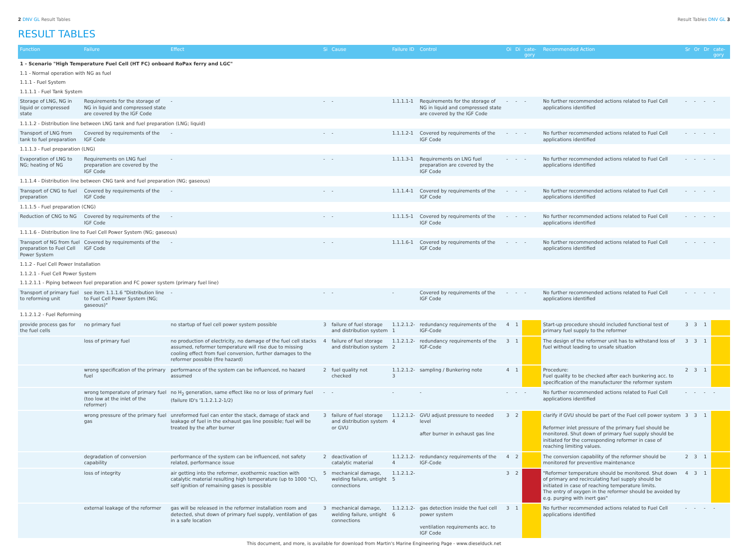2 DNV GL Result Tables Result Tables DNV GL 3
RESULT TABLES
| Function | Failure | Effect | Si | Cause | Failure ID | Control | Oi | Di | cate-gory | Recommended Action | Sr | Or | Dr | cate-gory |
| --- | --- | --- | --- | --- | --- | --- | --- | --- | --- | --- | --- | --- | --- | --- |
| 1 - Scenario "High Temperature Fuel Cell (HT FC) onboard RoPax ferry and LGC" | | | | | | | | | | | | | | |
| 1.1 - Normal operation with NG as fuel | | | | | | | | | | | | | | |
| 1.1.1 - Fuel System | | | | | | | | | | | | | | |
| 1.1.1.1 - Fuel Tank System | | | | | | | | | | | | | | |
| Storage of LNG, NG in liquid or compressed state | Requirements for the storage of NG in liquid and compressed state are covered by the IGF Code | - | - | - | 1.1.1.1-1 | Requirements for the storage of NG in liquid and compressed state are covered by the IGF Code | - | - | - | No further recommended actions related to Fuel Cell applications identified | - | - | - | - |
| 1.1.1.2 - Distribution line between LNG tank and fuel preparation (LNG; liquid) | | | | | | | | | | | | | | |
| Transport of LNG from tank to fuel preparation | Covered by requirements of the IGF Code | - | - | - | 1.1.1.2-1 | Covered by requirements of the IGF Code | - | - | - | No further recommended actions related to Fuel Cell applications identified | - | - | - | - |
| 1.1.1.3 - Fuel preparation (LNG) | | | | | | | | | | | | | | |
| Evaporation of LNG to NG; heating of NG | Requirements on LNG fuel preparation are covered by the IGF Code | - | - | - | 1.1.1.3-1 | Requirements on LNG fuel preparation are covered by the IGF Code | - | - | - | No further recommended actions related to Fuel Cell applications identified | - | - | - | - |
| 1.1.1.4 - Distribution line between CNG tank and fuel preparation (NG; gaseous) | | | | | | | | | | | | | | |
| Transport of CNG to fuel preparation | Covered by requirements of the IGF Code | - | - | - | 1.1.1.4-1 | Covered by requirements of the IGF Code | - | - | - | No further recommended actions related to Fuel Cell applications identified | - | - | - | - |
| 1.1.1.5 - Fuel preparation (CNG) | | | | | | | | | | | | | | |
| Reduction of CNG to NG | Covered by requirements of the IGF Code | - | - | - | 1.1.1.5-1 | Covered by requirements of the IGF Code | - | - | - | No further recommended actions related to Fuel Cell applications identified | - | - | - | - |
| 1.1.1.6 - Distribution line to Fuel Cell Power System (NG; gaseous) | | | | | | | | | | | | | | |
| Transport of NG from fuel preparation to Fuel Cell Power System | Covered by requirements of the IGF Code | - | - | - | 1.1.1.6-1 | Covered by requirements of the IGF Code | - | - | - | No further recommended actions related to Fuel Cell applications identified | - | - | - | - |
| 1.1.2 - Fuel Cell Power Installation | | | | | | | | | | | | | | |
| 1.1.2.1 - Fuel Cell Power System | | | | | | | | | | | | | | |
| 1.1.2.1.1 - Piping between fuel preparation and FC power system (primary fuel line) | | | | | | | | | | | | | | |
| Transport of primary fuel to reforming unit | see item 1.1.1.6 "Distribution line to Fuel Cell Power System (NG; gaseous)" | - | - | - | - | Covered by requirements of the IGF Code | - | - | - | No further recommended actions related to Fuel Cell applications identified | - | - | - | - |
| 1.1.2.1.2 - Fuel Reforming | | | | | | | | | | | | | | |
| provide process gas for the fuel cells | no primary fuel | no startup of fuel cell power system possible | 3 | failure of fuel storage and distribution system | 1.1.2.1.2-1 | redundancy requirements of the IGF-Code | 4 | 1 | | Start-up procedure should included functional test of primary fuel supply to the reformer | 3 | 3 | 1 | |
| | loss of primary fuel | no production of electricity, no damage of the fuel cell stacks assumed, reformer temperature will rise due to missing cooling effect from fuel conversion, further damages to the reformer possible (fire hazard) | 4 | failure of fuel storage and distribution system | 1.1.2.1.2-2 | redundancy requirements of the IGF-Code | 3 | 1 | | The design of the reformer unit has to withstand loss of fuel without leading to unsafe situation | 3 | 3 | 1 | |
| | wrong specification of the primary fuel | performance of the system can be influenced, no hazard assumed | 2 | fuel quality not checked | 1.1.2.1.2-3 | sampling / Bunkering note | 4 | 1 | | Procedure: Fuel quality to be checked after each bunkering acc. to specification of the manufacturer the reformer system | 2 | 3 | 1 | |
| | wrong temperature of primary fuel (too low at the inlet of the reformer) | no H<sub>2</sub> generation, same effect like no or loss of primary fuel (failure ID's '1.1.2.1.2-1/2) | - | - | - | - | - | - | - | No further recommended actions related to Fuel Cell applications identified | - | - | - | - |
| | wrong pressure of the primary fuel gas | unreformed fuel can enter the stack, damage of stack and leakage of fuel in the exhaust gas line possible; fuel will be treated by the after burner | 3 | failure of fuel storage and distribution system or GVU | 1.1.2.1.2-4 | GVU adjust pressure to needed level after burner in exhaust gas line | 3 | 2 | | clarify if GVU should be part of the Fuel cell power system Reformer inlet pressure of the primary fuel should be monitored. Shut down of primary fuel supply should be initiated for the corresponding reformer in case of reaching limiting values. | 3 | 3 | 1 | |
| | degradation of conversion capability | performance of the system can be influenced, not safety related, performance issue | 2 | deactivation of catalytic material | 1.1.2.1.2-4 | redundancy requirements of the IGF-Code | 4 | 2 | | The conversion capability of the reformer should be monitored for preventive maintenance | 2 | 3 | 1 | |
| | loss of integrity | air getting into the reformer, exothermic reaction with catalytic material resulting high temperature (up to 1000 °C), self ignition of remaining gases is possible | 5 | mechanical damage, welding failure, untight connections | 1.1.2.1.2-5 | | 3 | 2 | | "Reformer temperature should be monitored. Shut down of primary and recirculating fuel supply should be initiated in case of reaching temperature limits. The entry of oxygen in the reformer should be avoided by e.g. purging with inert gas" | 4 | 3 | 1 | |
| | external leakage of the reformer | gas will be released in the reformer installation room and detected, shut down of primary fuel supply, ventilation of gas in a safe location | 3 | mechanical damage, welding failure, untight connections | 1.1.2.1.2-6 | gas detection inside the fuel cell power system ventilation requirements acc. to IGF Code | 3 | 1 | | No further recommended actions related to Fuel Cell applications identified | - | - | - | - |
This document, and more, is available for download from Martin's Marine Engineering Page - www.dieselduck.net